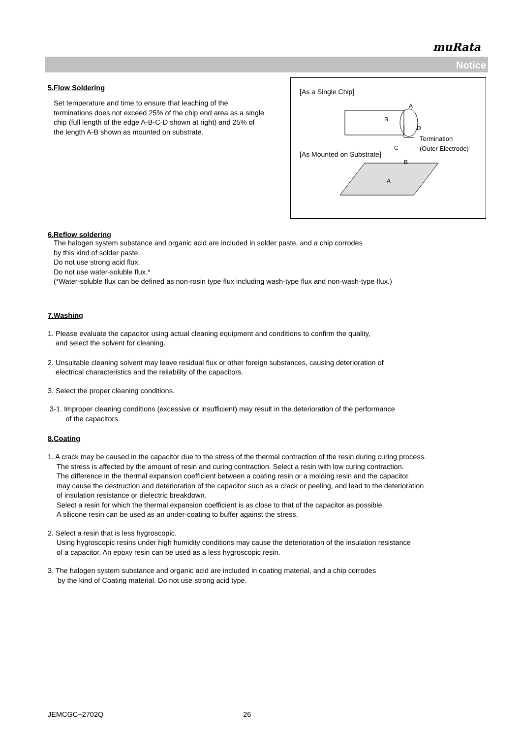muRata
Notice
[As a Single Chip]
A
B
D
C
Termination
(Outer Electrode)
[As Mounted on Substrate]
B
A
5.Flow Soldering
Set temperature and time to ensure that leaching of the terminations does not exceed 25% of the chip end area as a single chip (full length of the edge A-B-C-D shown at right) and 25% of the length A-B shown as mounted on substrate.
6.Reflow soldering
The halogen system substance and organic acid are included in solder paste, and a chip corrodes
by this kind of solder paste.
Do not use strong acid flux.
Do not use water-soluble flux.*
(*Water-soluble flux can be defined as non-rosin type flux including wash-type flux and non-wash-type flux.)
7.Washing
1. Please evaluate the capacitor using actual cleaning equipment and conditions to confirm the quality,
and select the solvent for cleaning.
2. Unsuitable cleaning solvent may leave residual flux or other foreign substances, causing deterioration of
electrical characteristics and the reliability of the capacitors.
3. Select the proper cleaning conditions.
3-1. Improper cleaning conditions (excessive or insufficient) may result in the deterioration of the performance
of the capacitors.
8.Coating
1. A crack may be caused in the capacitor due to the stress of the thermal contraction of the resin during curing process.
The stress is affected by the amount of resin and curing contraction. Select a resin with low curing contraction.
The difference in the thermal expansion coefficient between a coating resin or a molding resin and the capacitor
may cause the destruction and deterioration of the capacitor such as a crack or peeling, and lead to the deterioration
of insulation resistance or dielectric breakdown.
Select a resin for which the thermal expansion coefficient is as close to that of the capacitor as possible.
A silicone resin can be used as an under-coating to buffer against the stress.
2. Select a resin that is less hygroscopic.
Using hygroscopic resins under high humidity conditions may cause the deterioration of the insulation resistance
of a capacitor. An epoxy resin can be used as a less hygroscopic resin.
3. The halogen system substance and organic acid are included in coating material, and a chip corrodes
by the kind of Coating material. Do not use strong acid type.
JEMCGC−2702Q 26